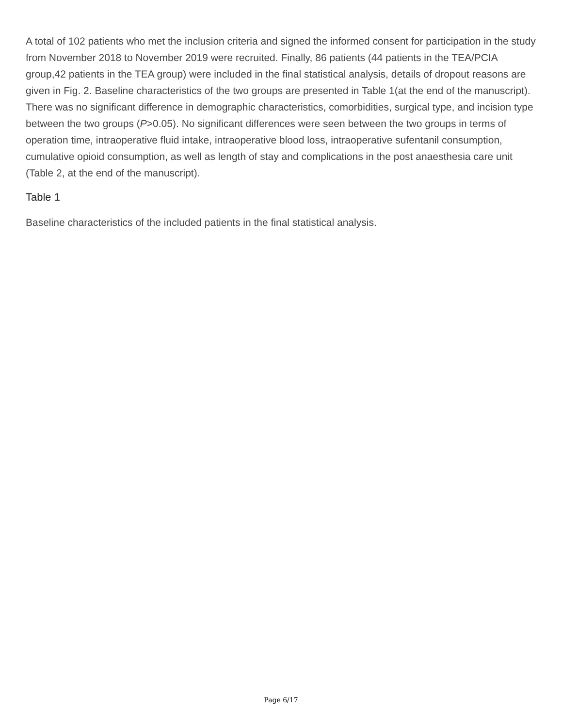A total of 102 patients who met the inclusion criteria and signed the informed consent for participation in the study from November 2018 to November 2019 were recruited. Finally, 86 patients (44 patients in the TEA/PCIA group,42 patients in the TEA group) were included in the final statistical analysis, details of dropout reasons are given in Fig. 2. Baseline characteristics of the two groups are presented in Table 1(at the end of the manuscript). There was no significant difference in demographic characteristics, comorbidities, surgical type, and incision type between the two groups (P>0.05). No significant differences were seen between the two groups in terms of operation time, intraoperative fluid intake, intraoperative blood loss, intraoperative sufentanil consumption, cumulative opioid consumption, as well as length of stay and complications in the post anaesthesia care unit (Table 2, at the end of the manuscript).
Table 1
Baseline characteristics of the included patients in the final statistical analysis.
Page 6/17